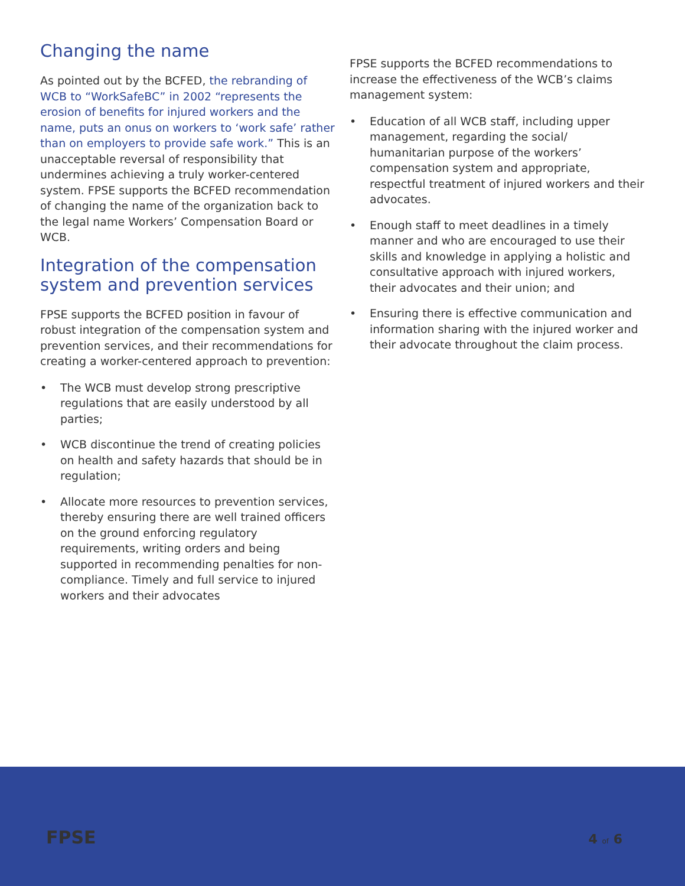Changing the name
As pointed out by the BCFED, the rebranding of WCB to “WorkSafeBC” in 2002 “represents the erosion of benefits for injured workers and the name, puts an onus on workers to ‘work safe’ rather than on employers to provide safe work.” This is an unacceptable reversal of responsibility that undermines achieving a truly worker-centered system. FPSE supports the BCFED recommendation of changing the name of the organization back to the legal name Workers’ Compensation Board or WCB.
Integration of the compensation system and prevention services
FPSE supports the BCFED position in favour of robust integration of the compensation system and prevention services, and their recommendations for creating a worker-centered approach to prevention:
• The WCB must develop strong prescriptive regulations that are easily understood by all parties;
• WCB discontinue the trend of creating policies on health and safety hazards that should be in regulation;
• Allocate more resources to prevention services, thereby ensuring there are well trained officers on the ground enforcing regulatory requirements, writing orders and being supported in recommending penalties for non-compliance. Timely and full service to injured workers and their advocates
FPSE supports the BCFED recommendations to increase the effectiveness of the WCB’s claims management system:
• Education of all WCB staff, including upper management, regarding the social/ humanitarian purpose of the workers’ compensation system and appropriate, respectful treatment of injured workers and their advocates.
• Enough staff to meet deadlines in a timely manner and who are encouraged to use their skills and knowledge in applying a holistic and consultative approach with injured workers, their advocates and their union; and
• Ensuring there is effective communication and information sharing with the injured worker and their advocate throughout the claim process.
FPSE 4 of 6